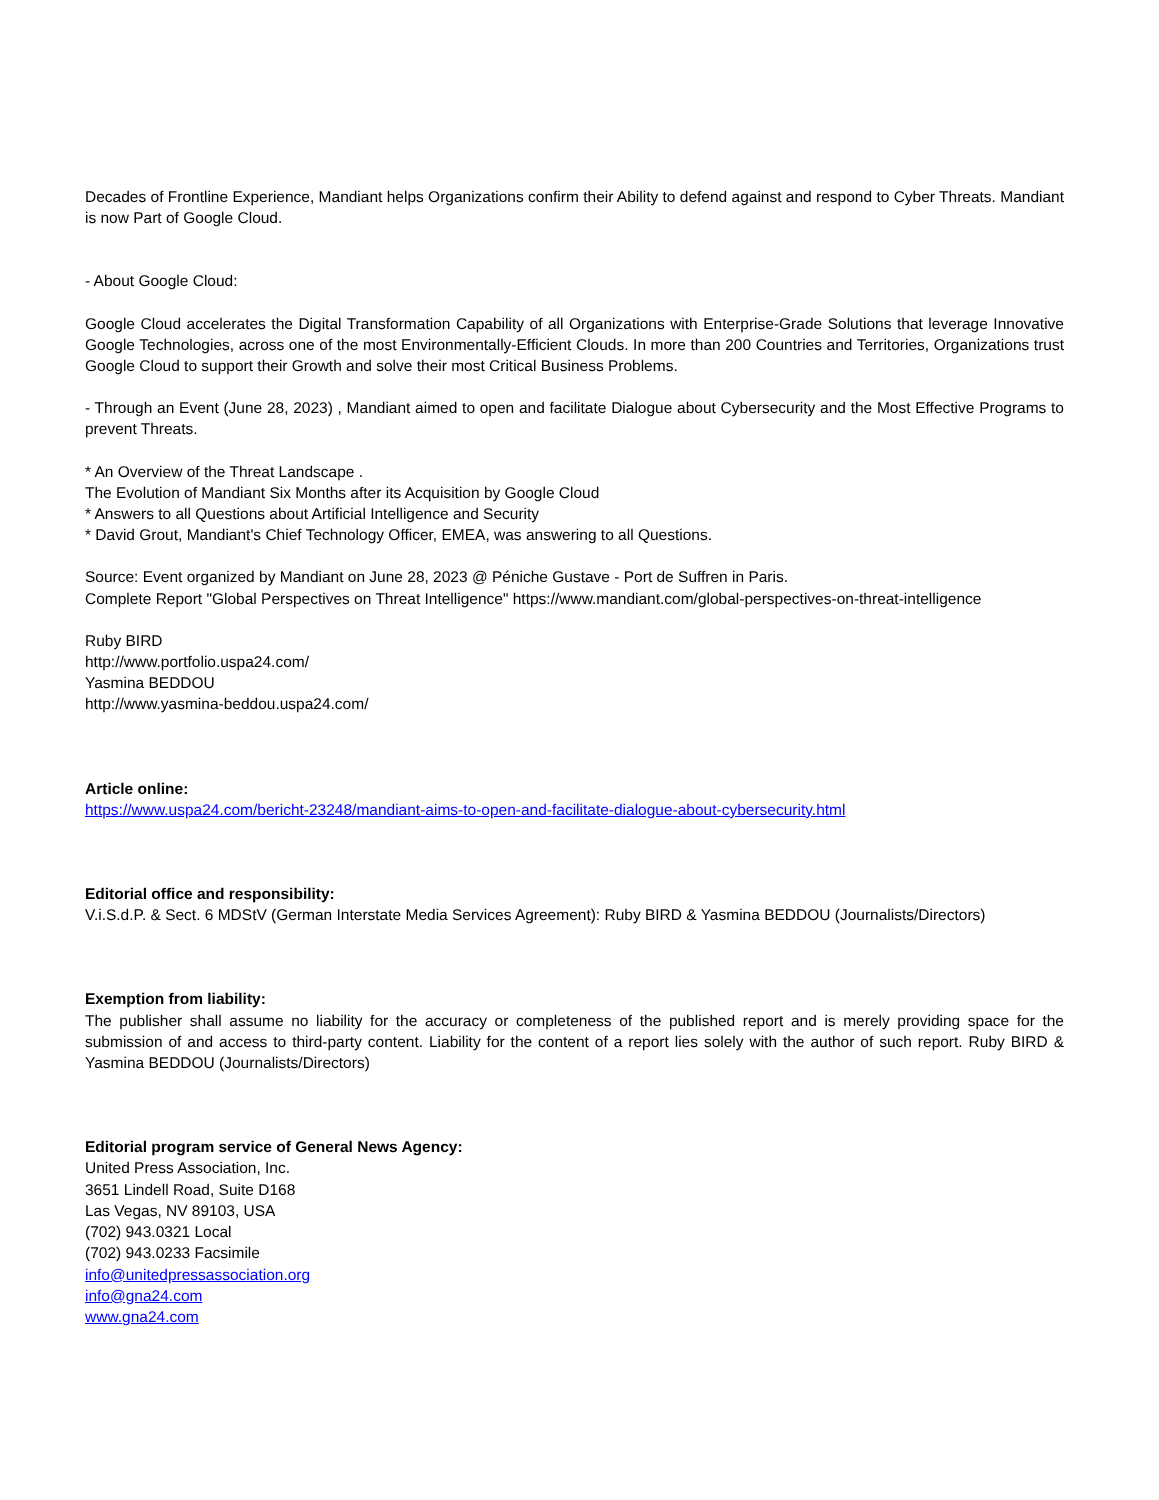Decades of Frontline Experience, Mandiant helps Organizations confirm their Ability to defend against and respond to Cyber Threats. Mandiant is now Part of Google Cloud.
- About Google Cloud:
Google Cloud accelerates the Digital Transformation Capability of all Organizations with Enterprise-Grade Solutions that leverage Innovative Google Technologies, across one of the most Environmentally-Efficient Clouds. In more than 200 Countries and Territories, Organizations trust Google Cloud to support their Growth and solve their most Critical Business Problems.
- Through an Event (June 28, 2023) , Mandiant aimed to open and facilitate Dialogue about Cybersecurity and the Most Effective Programs to prevent Threats.
* An Overview of the Threat Landscape .
The Evolution of Mandiant Six Months after its Acquisition by Google Cloud
* Answers to all Questions about Artificial Intelligence and Security
* David Grout, Mandiant's Chief Technology Officer, EMEA, was answering to all Questions.
Source: Event organized by Mandiant on June 28, 2023 @ Péniche Gustave - Port de Suffren in Paris.
Complete Report "Global Perspectives on Threat Intelligence" https://www.mandiant.com/global-perspectives-on-threat-intelligence
Ruby BIRD
http://www.portfolio.uspa24.com/
Yasmina BEDDOU
http://www.yasmina-beddou.uspa24.com/
Article online:
https://www.uspa24.com/bericht-23248/mandiant-aims-to-open-and-facilitate-dialogue-about-cybersecurity.html
Editorial office and responsibility:
V.i.S.d.P. & Sect. 6 MDStV (German Interstate Media Services Agreement): Ruby BIRD & Yasmina BEDDOU (Journalists/Directors)
Exemption from liability:
The publisher shall assume no liability for the accuracy or completeness of the published report and is merely providing space for the submission of and access to third-party content. Liability for the content of a report lies solely with the author of such report. Ruby BIRD & Yasmina BEDDOU (Journalists/Directors)
Editorial program service of General News Agency:
United Press Association, Inc.
3651 Lindell Road, Suite D168
Las Vegas, NV 89103, USA
(702) 943.0321 Local
(702) 943.0233 Facsimile
info@unitedpressassociation.org
info@gna24.com
www.gna24.com